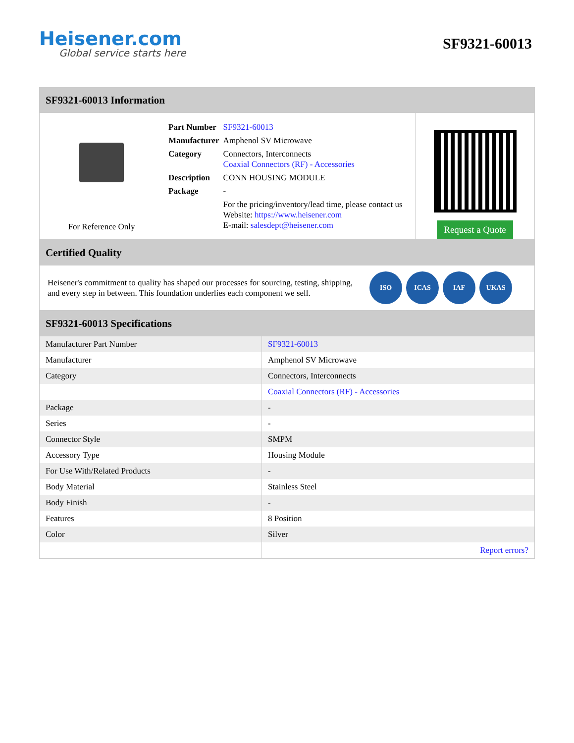Heisener.com
Global service starts here
SF9321-60013
SF9321-60013 Information
For Reference Only
| Part Number | SF9321-60013 |
| Manufacturer | Amphenol SV Microwave |
| Category | Connectors, Interconnects Coaxial Connectors (RF) - Accessories |
| Description | CONN HOUSING MODULE |
| Package | - |
| | For the pricing/inventory/lead time, please contact us Website: https://www.heisener.com E-mail: salesdept@heisener.com |
Request a Quote
Certified Quality
Heisener's commitment to quality has shaped our processes for sourcing, testing, shipping, and every step in between. This foundation underlies each component we sell.
ISO ICAS IAF UKAS
SF9321-60013 Specifications
| Manufacturer Part Number | SF9321-60013 |
| Manufacturer | Amphenol SV Microwave |
| Category | Connectors, Interconnects |
| | Coaxial Connectors (RF) - Accessories |
| Package | - |
| Series | - |
| Connector Style | SMPM |
| Accessory Type | Housing Module |
| For Use With/Related Products | - |
| Body Material | Stainless Steel |
| Body Finish | - |
| Features | 8 Position |
| Color | Silver |
| | Report errors? |